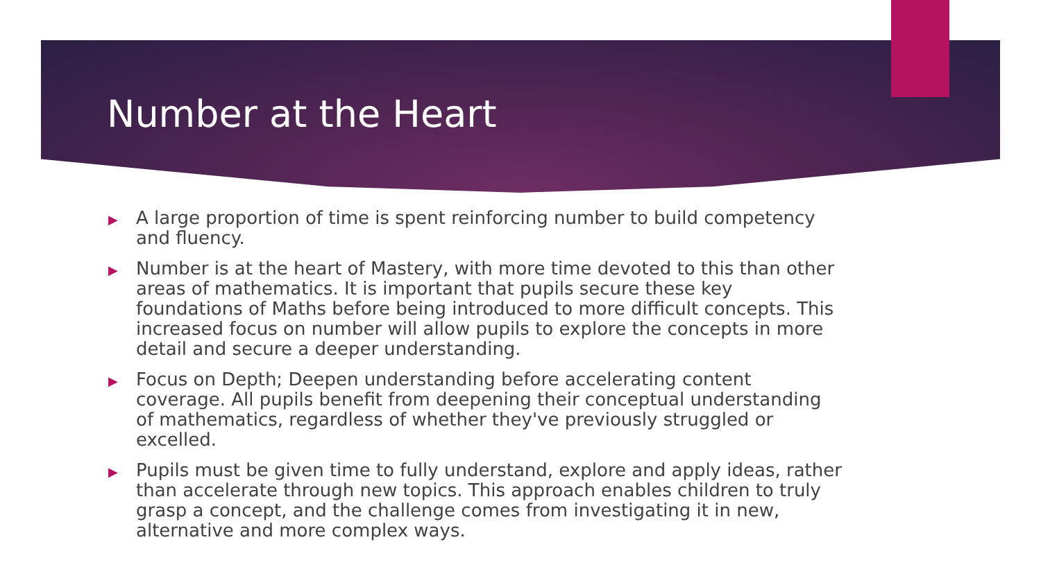Number at the Heart
▶ A large proportion of time is spent reinforcing number to build competency and fluency.
▶ Number is at the heart of Mastery, with more time devoted to this than other areas of mathematics. It is important that pupils secure these key foundations of Maths before being introduced to more difficult concepts. This increased focus on number will allow pupils to explore the concepts in more detail and secure a deeper understanding.
▶ Focus on Depth; Deepen understanding before accelerating content coverage. All pupils benefit from deepening their conceptual understanding of mathematics, regardless of whether they've previously struggled or excelled.
▶ Pupils must be given time to fully understand, explore and apply ideas, rather than accelerate through new topics. This approach enables children to truly grasp a concept, and the challenge comes from investigating it in new, alternative and more complex ways.